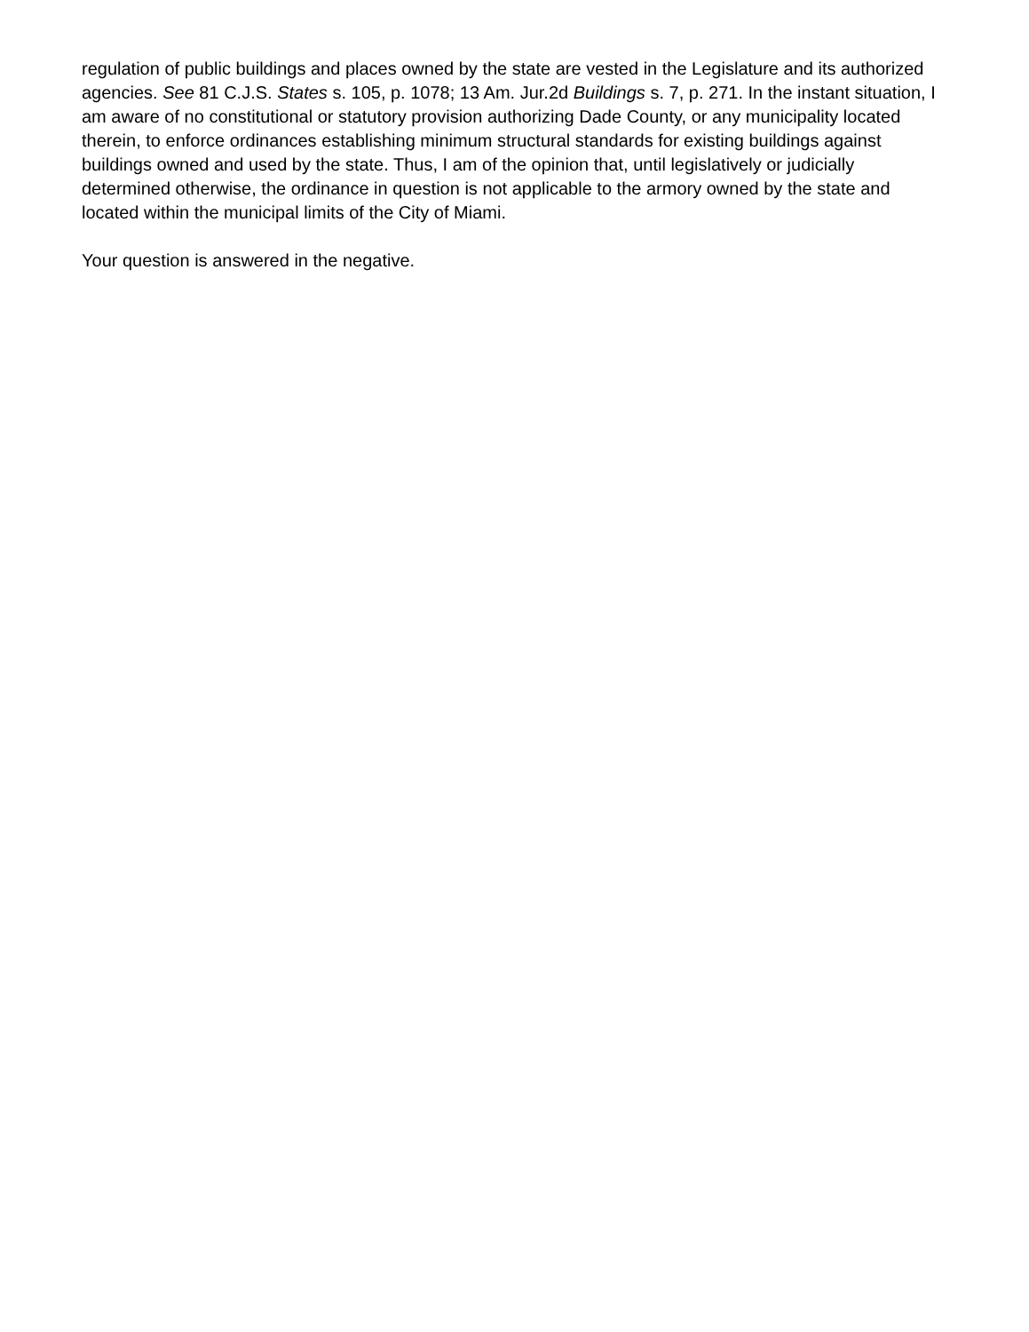regulation of public buildings and places owned by the state are vested in the Legislature and its authorized agencies. See 81 C.J.S. States s. 105, p. 1078; 13 Am. Jur.2d Buildings s. 7, p. 271. In the instant situation, I am aware of no constitutional or statutory provision authorizing Dade County, or any municipality located therein, to enforce ordinances establishing minimum structural standards for existing buildings against buildings owned and used by the state. Thus, I am of the opinion that, until legislatively or judicially determined otherwise, the ordinance in question is not applicable to the armory owned by the state and located within the municipal limits of the City of Miami.
Your question is answered in the negative.